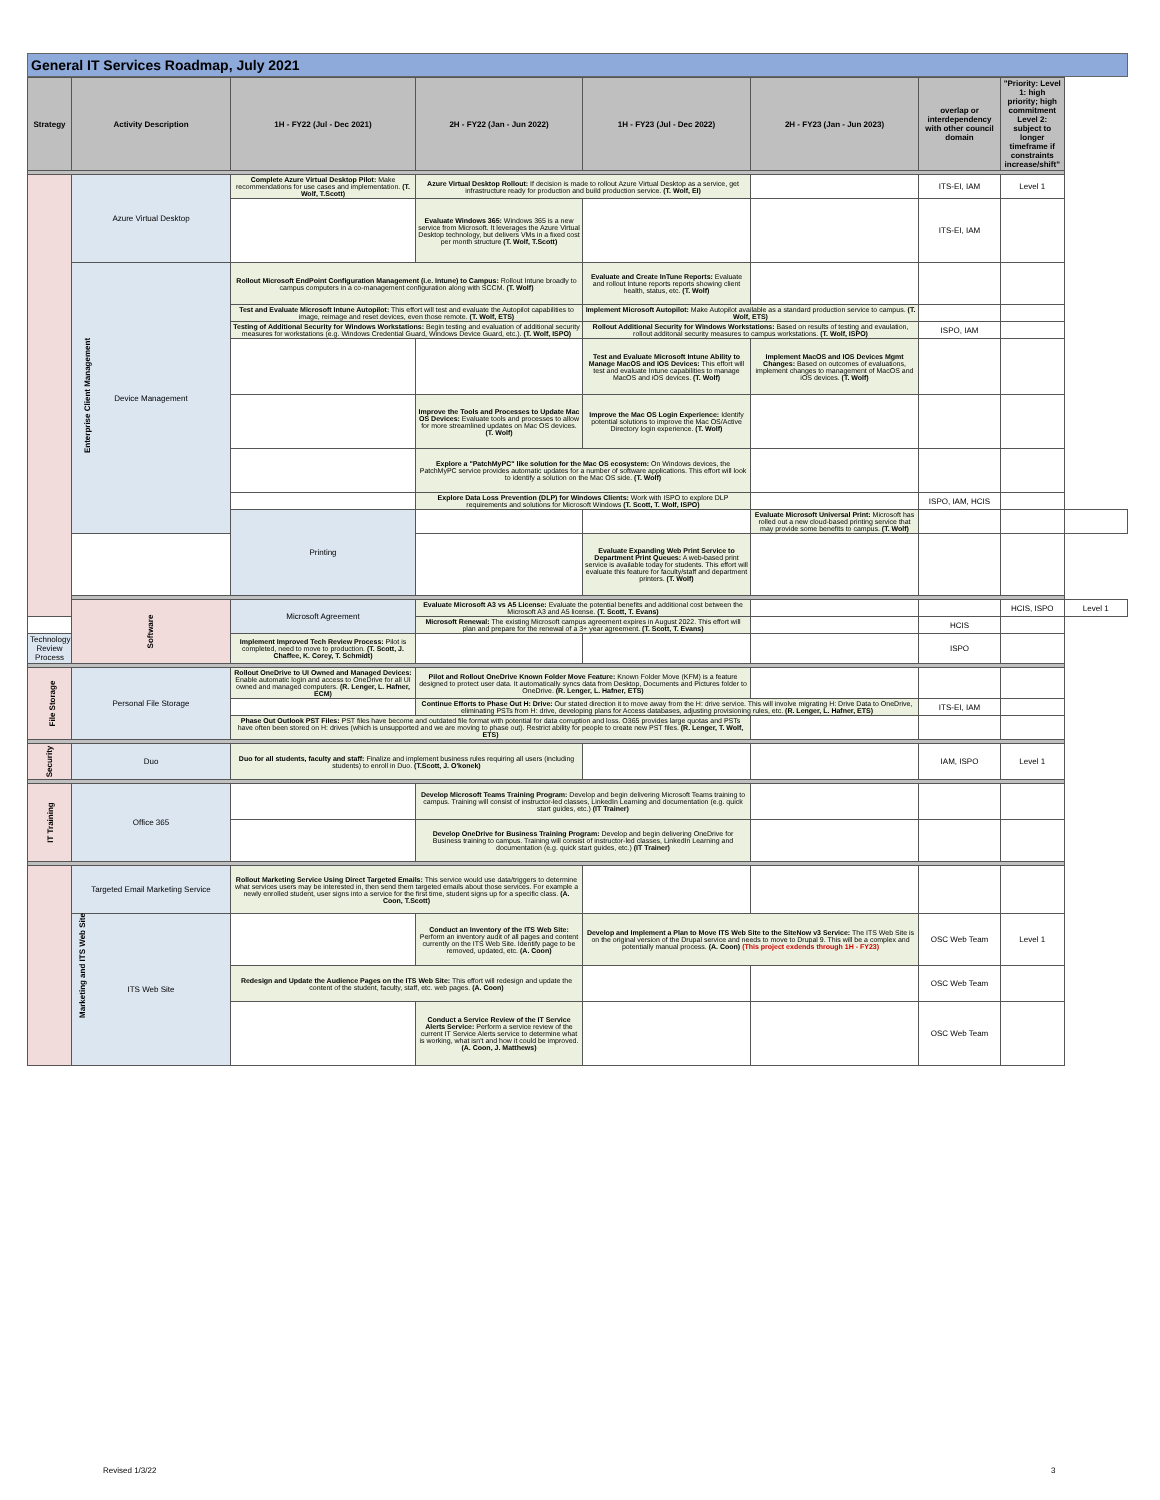General IT Services Roadmap, July 2021
| Strategy | Activity Description | 1H - FY22 (Jul - Dec 2021) | 2H - FY22 (Jan - Jun 2022) | 1H - FY23 (Jul - Dec 2022) | 2H - FY23 (Jan - Jun 2023) | overlap or interdependency with other council domain | "Priority: Level 1: high priority; high commitment Level 2: subject to longer timeframe if constraints increase/shift" | |
| --- | --- | --- | --- | --- | --- | --- | --- | --- |
| Enterprise Client Management | Azure Virtual Desktop | Complete Azure Virtual Desktop Pilot: Make recommendations for use cases and implementation. (T. Wolf, T.Scott) | Azure Virtual Desktop Rollout: If decision is made to rollout Azure Virtual Desktop as a service, get infrastructure ready for production and build production service. (T. Wolf, EI) | | | ITS-EI, IAM | Level 1 | |
| | | | Evaluate Windows 365: Windows 365 is a new service from Microsoft. It leverages the Azure Virtual Desktop technology, but delivers VMs in a fixed cost per month structure (T. Wolf, T.Scott) | | | ITS-EI, IAM | | |
| | Device Management | Rollout Microsoft EndPoint Configuration Management (i.e. Intune) to Campus: Rollout Intune broadly to campus computers in a co-management configuration along with SCCM. (T. Wolf) | | Evaluate and Create InTune Reports: Evaluate and rollout Intune reports reports showing client health, status, etc. (T. Wolf) | | | | |
| | | Test and Evaluate Microsoft Intune Autopilot: This effort will test and evaluate the Autopilot capabilities to image, reimage and reset devices, even those remote. (T. Wolf, ETS) | | Implement Microsoft Autopilot: Make Autopilot available as a standard production service to campus. (T. Wolf, ETS) | | | | |
| | | Testing of Additional Security for Windows Workstations: Begin testing and evaluation of additional security measures for workstations (e.g. Windows Credential Guard, Windows Device Guard, etc.). (T. Wolf, ISPO) | | Rollout Additional Security for Windows Workstations: Based on results of testing and evaulation, rollout additonal security measures to campus workstations. (T. Wolf, ISPO) | | ISPO, IAM | | |
| | | | | Test and Evaluate Microsoft Intune Ability to Manage MacOS and IOS Devices: This effort will test and evaluate Intune capabilities to manage MacOS and iOS devices. (T. Wolf) | Implement MacOS and IOS Devices Mgmt Changes: Based on outcomes of evaluations, implement changes to management of MacOS and iOS devices. (T. Wolf) | | | |
| | | | Improve the Tools and Processes to Update Mac OS Devices: Evaluate tools and processes to allow for more streamlined updates on Mac OS devices. (T. Wolf) | Improve the Mac OS Login Experience: Identify potential solutions to improve the Mac OS/Active Directory login experience. (T. Wolf) | | | | |
| | | | Explore a "PatchMyPC" like solution for the Mac OS ecosystem: On Windows devices, the PatchMyPC service provides automatic updates for a number of software applications. This effort will look to identify a solution on the Mac OS side. (T. Wolf) | | | | | |
| | | | Explore Data Loss Prevention (DLP) for Windows Clients: Work with ISPO to explore DLP requirements and solutions for Microsoft Windows (T. Scott, T. Wolf, ISPO) | | | ISPO, IAM, HCIS | | |
| | | Printing | | | Evaluate Microsoft Universal Print: Microsoft has rolled out a new cloud-based printing service that may provide some benefits to campus. (T. Wolf) | | | |
| | | | | Evaluate Expanding Web Print Service to Department Print Queues: A web-based print service is available today for students. This effort will evaluate this feature for faculty/staff and department printers. (T. Wolf) | | | | |
| | Software | Microsoft Agreement | Evaluate Microsoft A3 vs A5 License: Evaluate the potential benefits and additional cost between the Microsoft A3 and A5 license. (T. Scott, T. Evans) | | | | HCIS, ISPO | Level 1 |
| | | | Microsoft Renewal: The existing Microsoft campus agreement expires in August 2022. This effort will plan and prepare for the renewal of a 3+ year agreement. (T. Scott, T. Evans) | | | HCIS | | |
| Technology Review Process | | Implement Improved Tech Review Process: Pilot is completed, need to move to production. (T. Scott, J. Chaffee, K. Corey, T. Schmidt) | | | | ISPO | | |
| File Storage | Personal File Storage | Rollout OneDrive to UI Owned and Managed Devices: Enable automatic login and access to OneDrive for all UI owned and managed computers. (R. Lenger, L. Hafner, ECM) | Pilot and Rollout OneDrive Known Folder Move Feature: Known Folder Move (KFM) is a feature designed to protect user data. It automatically syncs data from Desktop, Documents and Pictures folder to OneDrive. (R. Lenger, L. Hafner, ETS) | | | | | |
| | | | Continue Efforts to Phase Out H: Drive: Our stated direction it to move away from the H: drive service. This will involve migrating H: Drive Data to OneDrive, eliminating PSTs from H: drive, developing plans for Access databases, adjusting provisioning rules, etc. (R. Lenger, L. Hafner, ETS) | | | ITS-EI, IAM | | |
| | | Phase Out Outlook PST Files: PST files have become and outdated file format with potential for data corruption and loss. O365 provides large quotas and PSTs have often been stored on H: drives (which is unsupported and we are moving to phase out). Restrict ability for people to create new PST files. (R. Lenger, T. Wolf, ETS) | | | | | | |
| Security | Duo | Duo for all students, faculty and staff: Finalize and implement business rules requiring all users (including students) to enroll in Duo. (T.Scott, J. O'konek) | | | | IAM, ISPO | Level 1 | |
| IT Training | Office 365 | | Develop Microsoft Teams Training Program: Develop and begin delivering Microsoft Teams training to campus. Training will consist of instructor-led classes, LinkedIn Learning and documentation (e.g. quick start guides, etc.) (IT Trainer) | | | | | |
| | | | Develop OneDrive for Business Training Program: Develop and begin delivering OneDrive for Business training to campus. Training will consist of instructor-led classes, LinkedIn Learning and documentation (e.g. quick start guides, etc.) (IT Trainer) | | | | | |
| Marketing and ITS Web Site | Targeted Email Marketing Service | Rollout Marketing Service Using Direct Targeted Emails: This service would use data/triggers to determine what services users may be interested in, then send them targeted emails about those services. For example a newly enrolled student, user signs into a service for the first time, student signs up for a specific class. (A. Coon, T.Scott) | | | | | | |
| | ITS Web Site | | Conduct an Inventory of the ITS Web Site: Perform an inventory audit of all pages and content currently on the ITS Web Site. Identify page to be removed, updated, etc. (A. Coon) | Develop and Implement a Plan to Move ITS Web Site to the SiteNow v3 Service: The ITS Web Site is on the original version of the Drupal service and needs to move to Drupal 9. This will be a complex and potentially manual process. (A. Coon) (This project exdends through 1H - FY23) | | OSC Web Team | Level 1 | |
| | | Redesign and Update the Audience Pages on the ITS Web Site: This effort will redesign and update the content of the student, faculty, staff, etc. web pages. (A. Coon) | | | | OSC Web Team | | |
| | | | Conduct a Service Review of the IT Service Alerts Service: Perform a service review of the current IT Service Alerts service to determine what is working, what isn't and how it could be improved. (A. Coon, J. Matthews) | | | OSC Web Team | | |
Revised 1/3/22 3